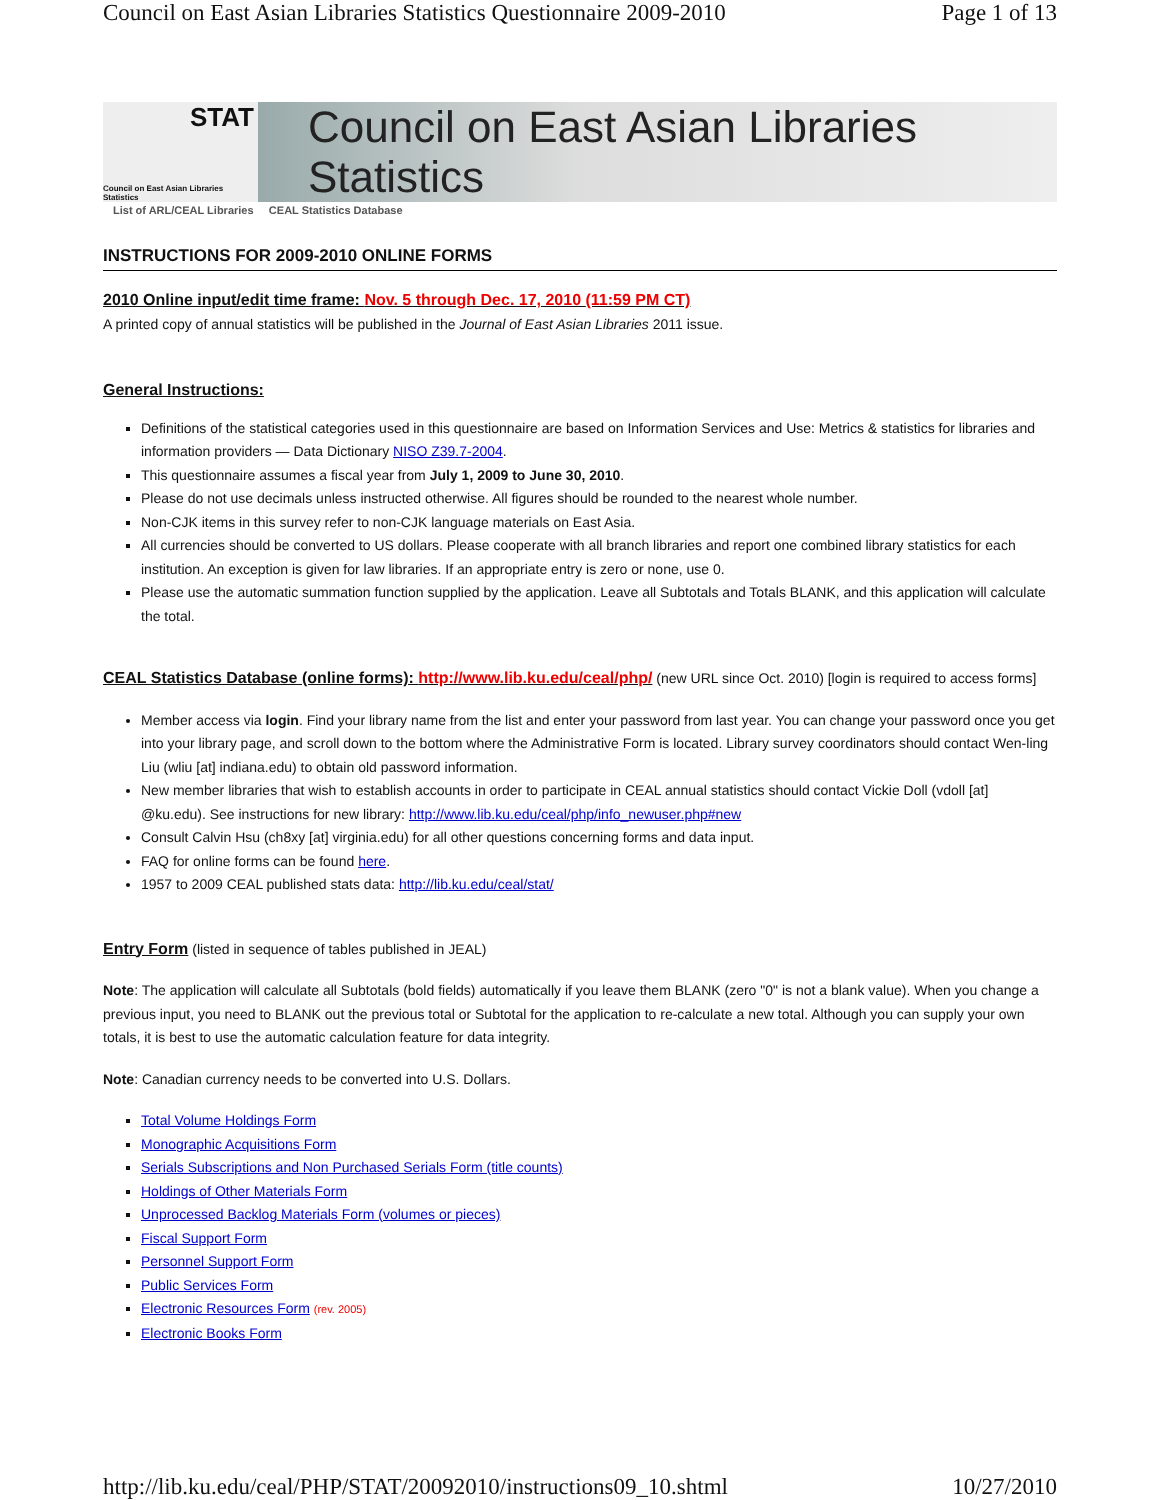Council on East Asian Libraries Statistics Questionnaire 2009-2010 Page 1 of 13
STAT
Council on East Asian Libraries Statistics
Council on East Asian Libraries Statistics
List of ARL/CEAL Libraries CEAL Statistics Database
INSTRUCTIONS FOR 2009-2010 ONLINE FORMS
2010 Online input/edit time frame: Nov. 5 through Dec. 17, 2010 (11:59 PM CT)
A printed copy of annual statistics will be published in the Journal of East Asian Libraries 2011 issue.
General Instructions:
Definitions of the statistical categories used in this questionnaire are based on Information Services and Use: Metrics & statistics for libraries and information providers — Data Dictionary NISO Z39.7-2004.
This questionnaire assumes a fiscal year from July 1, 2009 to June 30, 2010.
Please do not use decimals unless instructed otherwise. All figures should be rounded to the nearest whole number.
Non-CJK items in this survey refer to non-CJK language materials on East Asia.
All currencies should be converted to US dollars. Please cooperate with all branch libraries and report one combined library statistics for each institution. An exception is given for law libraries. If an appropriate entry is zero or none, use 0.
Please use the automatic summation function supplied by the application. Leave all Subtotals and Totals BLANK, and this application will calculate the total.
CEAL Statistics Database (online forms): http://www.lib.ku.edu/ceal/php/ (new URL since Oct. 2010) [login is required to access forms]
Member access via login. Find your library name from the list and enter your password from last year. You can change your password once you get into your library page, and scroll down to the bottom where the Administrative Form is located. Library survey coordinators should contact Wen-ling Liu (wliu [at] indiana.edu) to obtain old password information.
New member libraries that wish to establish accounts in order to participate in CEAL annual statistics should contact Vickie Doll (vdoll [at] @ku.edu). See instructions for new library: http://www.lib.ku.edu/ceal/php/info_newuser.php#new
Consult Calvin Hsu (ch8xy [at] virginia.edu) for all other questions concerning forms and data input.
FAQ for online forms can be found here.
1957 to 2009 CEAL published stats data: http://lib.ku.edu/ceal/stat/
Entry Form (listed in sequence of tables published in JEAL)
Note: The application will calculate all Subtotals (bold fields) automatically if you leave them BLANK (zero "0" is not a blank value). When you change a previous input, you need to BLANK out the previous total or Subtotal for the application to re-calculate a new total. Although you can supply your own totals, it is best to use the automatic calculation feature for data integrity.
Note: Canadian currency needs to be converted into U.S. Dollars.
Total Volume Holdings Form
Monographic Acquisitions Form
Serials Subscriptions and Non Purchased Serials Form (title counts)
Holdings of Other Materials Form
Unprocessed Backlog Materials Form (volumes or pieces)
Fiscal Support Form
Personnel Support Form
Public Services Form
Electronic Resources Form (rev. 2005)
Electronic Books Form
http://lib.ku.edu/ceal/PHP/STAT/20092010/instructions09_10.shtml 10/27/2010